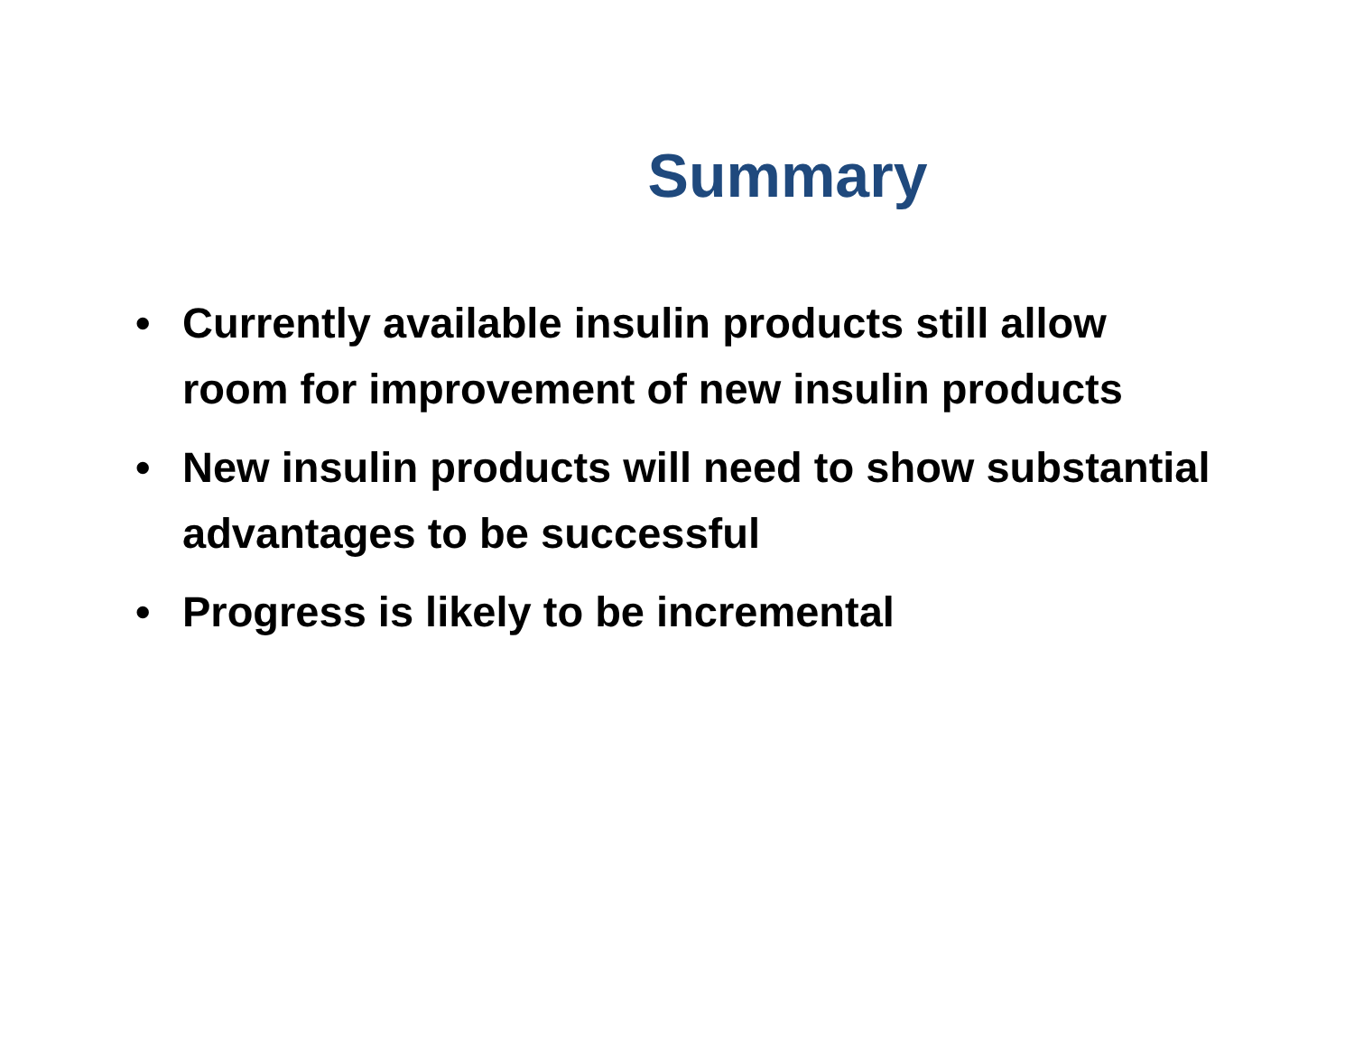Summary
• Currently available insulin products still allow room for improvement of new insulin products
• New insulin products will need to show substantial advantages to be successful
• Progress is likely to be incremental